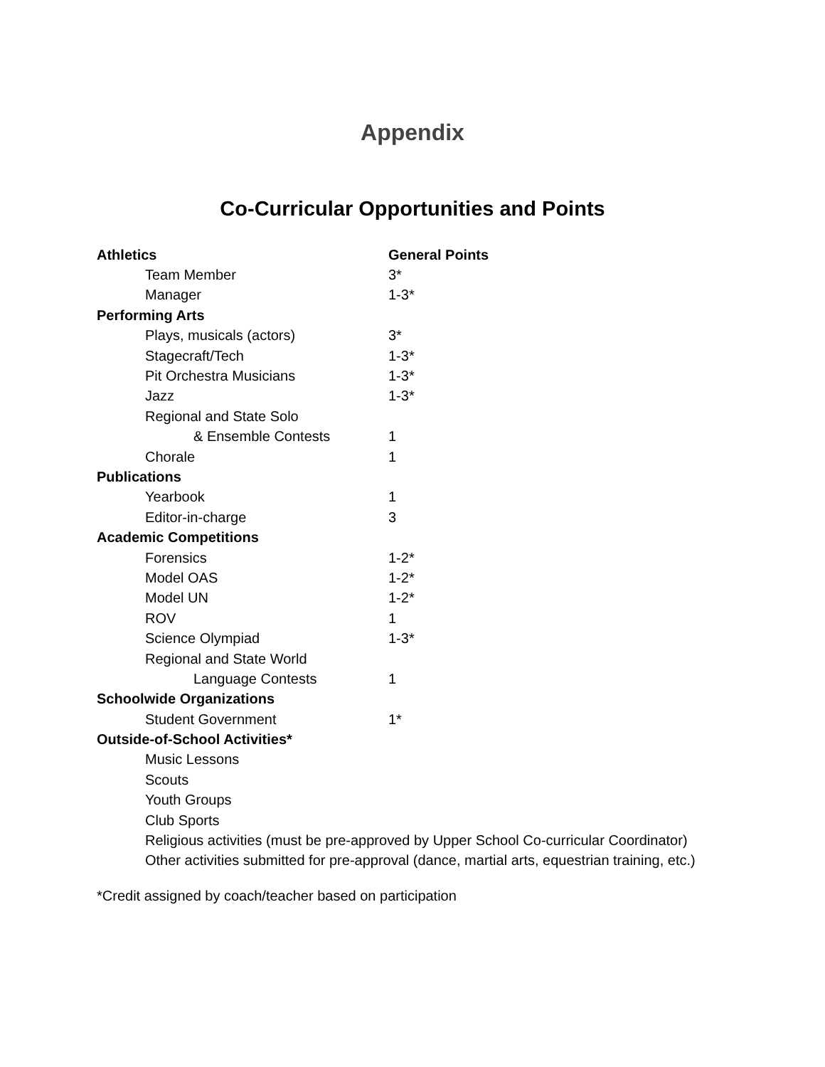Appendix
Co-Curricular Opportunities and Points
| Athletics | General Points |
| --- | --- |
| Team Member | 3* |
| Manager | 1-3* |
| Performing Arts | |
| Plays, musicals (actors) | 3* |
| Stagecraft/Tech | 1-3* |
| Pit Orchestra Musicians | 1-3* |
| Jazz | 1-3* |
| Regional and State Solo | |
| & Ensemble Contests | 1 |
| Chorale | 1 |
| Publications | |
| Yearbook | 1 |
| Editor-in-charge | 3 |
| Academic Competitions | |
| Forensics | 1-2* |
| Model OAS | 1-2* |
| Model UN | 1-2* |
| ROV | 1 |
| Science Olympiad | 1-3* |
| Regional and State World | |
| Language Contests | 1 |
| Schoolwide Organizations | |
| Student Government | 1* |
| Outside-of-School Activities* | |
| Music Lessons | |
| Scouts | |
| Youth Groups | |
| Club Sports | |
| Religious activities (must be pre-approved by Upper School Co-curricular Coordinator) | |
| Other activities submitted for pre-approval (dance, martial arts, equestrian training, etc.) | |
*Credit assigned by coach/teacher based on participation